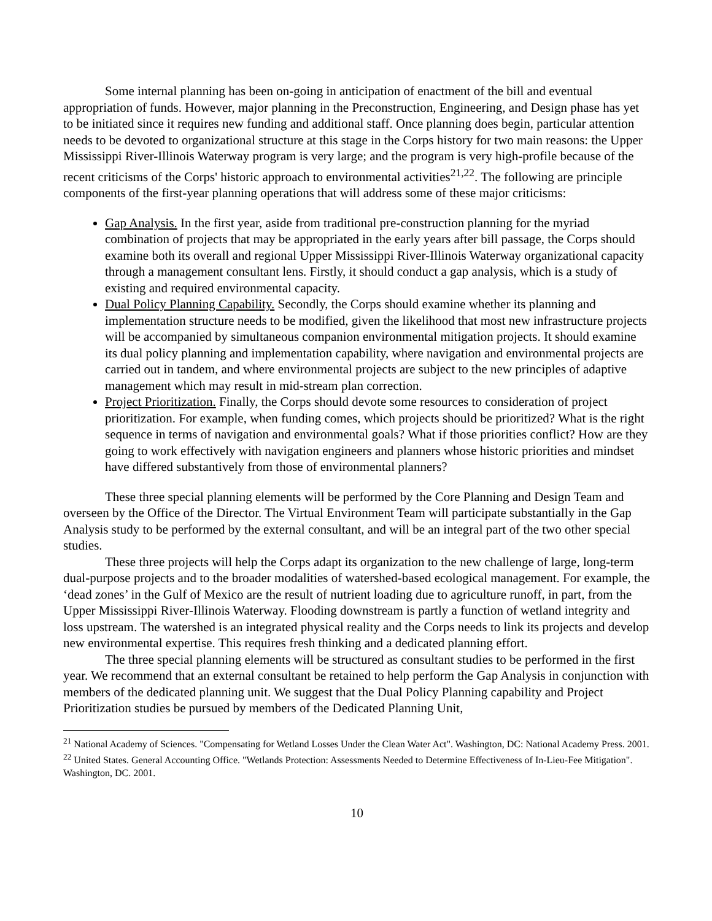Some internal planning has been on-going in anticipation of enactment of the bill and eventual appropriation of funds. However, major planning in the Preconstruction, Engineering, and Design phase has yet to be initiated since it requires new funding and additional staff. Once planning does begin, particular attention needs to be devoted to organizational structure at this stage in the Corps history for two main reasons: the Upper Mississippi River-Illinois Waterway program is very large; and the program is very high-profile because of the recent criticisms of the Corps' historic approach to environmental activities<sup>21,22</sup>. The following are principle components of the first-year planning operations that will address some of these major criticisms:
Gap Analysis. In the first year, aside from traditional pre-construction planning for the myriad combination of projects that may be appropriated in the early years after bill passage, the Corps should examine both its overall and regional Upper Mississippi River-Illinois Waterway organizational capacity through a management consultant lens. Firstly, it should conduct a gap analysis, which is a study of existing and required environmental capacity.
Dual Policy Planning Capability. Secondly, the Corps should examine whether its planning and implementation structure needs to be modified, given the likelihood that most new infrastructure projects will be accompanied by simultaneous companion environmental mitigation projects. It should examine its dual policy planning and implementation capability, where navigation and environmental projects are carried out in tandem, and where environmental projects are subject to the new principles of adaptive management which may result in mid-stream plan correction.
Project Prioritization. Finally, the Corps should devote some resources to consideration of project prioritization. For example, when funding comes, which projects should be prioritized? What is the right sequence in terms of navigation and environmental goals? What if those priorities conflict? How are they going to work effectively with navigation engineers and planners whose historic priorities and mindset have differed substantively from those of environmental planners?
These three special planning elements will be performed by the Core Planning and Design Team and overseen by the Office of the Director. The Virtual Environment Team will participate substantially in the Gap Analysis study to be performed by the external consultant, and will be an integral part of the two other special studies.
These three projects will help the Corps adapt its organization to the new challenge of large, long-term dual-purpose projects and to the broader modalities of watershed-based ecological management. For example, the ‘dead zones’ in the Gulf of Mexico are the result of nutrient loading due to agriculture runoff, in part, from the Upper Mississippi River-Illinois Waterway. Flooding downstream is partly a function of wetland integrity and loss upstream. The watershed is an integrated physical reality and the Corps needs to link its projects and develop new environmental expertise. This requires fresh thinking and a dedicated planning effort.
The three special planning elements will be structured as consultant studies to be performed in the first year. We recommend that an external consultant be retained to help perform the Gap Analysis in conjunction with members of the dedicated planning unit. We suggest that the Dual Policy Planning capability and Project Prioritization studies be pursued by members of the Dedicated Planning Unit,
<sup>21</sup> National Academy of Sciences. "Compensating for Wetland Losses Under the Clean Water Act". Washington, DC: National Academy Press. 2001.
<sup>22</sup> United States. General Accounting Office. "Wetlands Protection: Assessments Needed to Determine Effectiveness of In-Lieu-Fee Mitigation". Washington, DC. 2001.
10